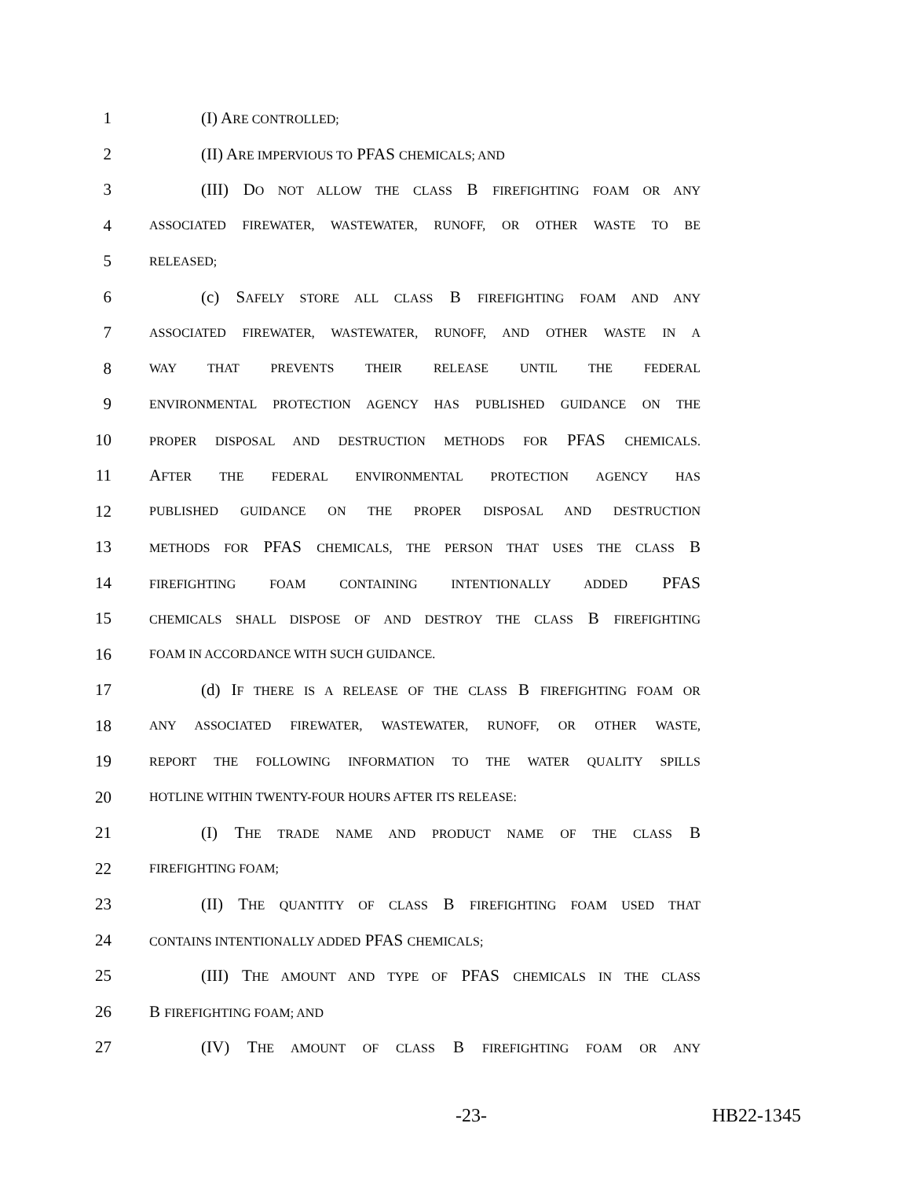1 (I) ARE CONTROLLED;
2 (II) ARE IMPERVIOUS TO PFAS CHEMICALS; AND
3 (III) DO NOT ALLOW THE CLASS B FIREFIGHTING FOAM OR ANY
4 ASSOCIATED FIREWATER, WASTEWATER, RUNOFF, OR OTHER WASTE TO BE
5 RELEASED;
6 (c) SAFELY STORE ALL CLASS B FIREFIGHTING FOAM AND ANY
7 ASSOCIATED FIREWATER, WASTEWATER, RUNOFF, AND OTHER WASTE IN A
8 WAY THAT PREVENTS THEIR RELEASE UNTIL THE FEDERAL
9 ENVIRONMENTAL PROTECTION AGENCY HAS PUBLISHED GUIDANCE ON THE
10 PROPER DISPOSAL AND DESTRUCTION METHODS FOR PFAS CHEMICALS.
11 AFTER THE FEDERAL ENVIRONMENTAL PROTECTION AGENCY HAS
12 PUBLISHED GUIDANCE ON THE PROPER DISPOSAL AND DESTRUCTION
13 METHODS FOR PFAS CHEMICALS, THE PERSON THAT USES THE CLASS B
14 FIREFIGHTING FOAM CONTAINING INTENTIONALLY ADDED PFAS
15 CHEMICALS SHALL DISPOSE OF AND DESTROY THE CLASS B FIREFIGHTING
16 FOAM IN ACCORDANCE WITH SUCH GUIDANCE.
17 (d) IF THERE IS A RELEASE OF THE CLASS B FIREFIGHTING FOAM OR
18 ANY ASSOCIATED FIREWATER, WASTEWATER, RUNOFF, OR OTHER WASTE,
19 REPORT THE FOLLOWING INFORMATION TO THE WATER QUALITY SPILLS
20 HOTLINE WITHIN TWENTY-FOUR HOURS AFTER ITS RELEASE:
21 (I) THE TRADE NAME AND PRODUCT NAME OF THE CLASS B
22 FIREFIGHTING FOAM;
23 (II) THE QUANTITY OF CLASS B FIREFIGHTING FOAM USED THAT
24 CONTAINS INTENTIONALLY ADDED PFAS CHEMICALS;
25 (III) THE AMOUNT AND TYPE OF PFAS CHEMICALS IN THE CLASS
26 B FIREFIGHTING FOAM; AND
27 (IV) THE AMOUNT OF CLASS B FIREFIGHTING FOAM OR ANY
-23- HB22-1345